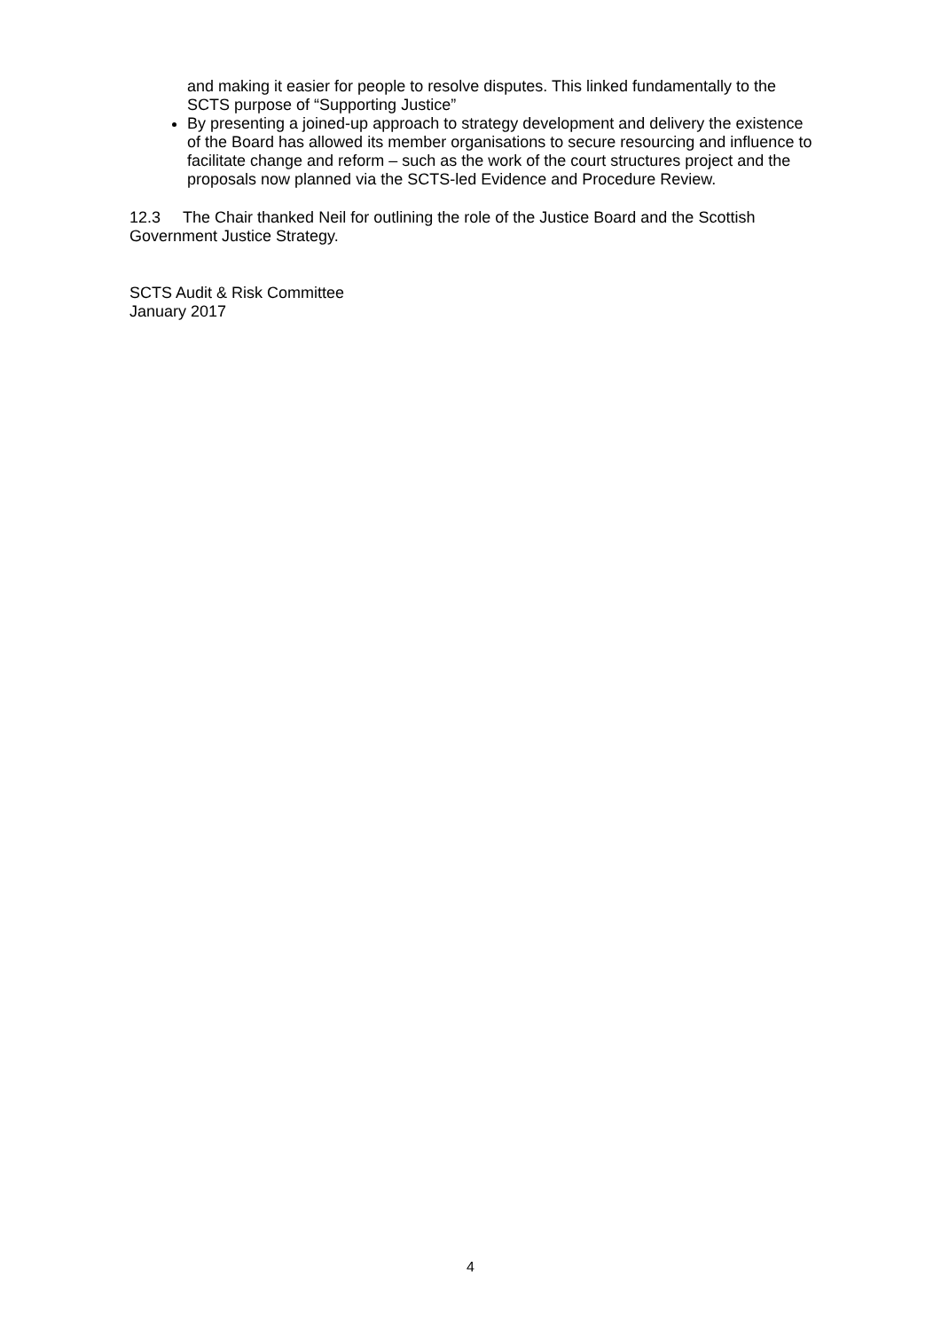and making it easier for people to resolve disputes. This linked fundamentally to the SCTS purpose of “Supporting Justice”
By presenting a joined-up approach to strategy development and delivery the existence of the Board has allowed its member organisations to secure resourcing and influence to facilitate change and reform – such as the work of the court structures project and the proposals now planned via the SCTS-led Evidence and Procedure Review.
12.3 The Chair thanked Neil for outlining the role of the Justice Board and the Scottish Government Justice Strategy.
SCTS Audit & Risk Committee
January 2017
4